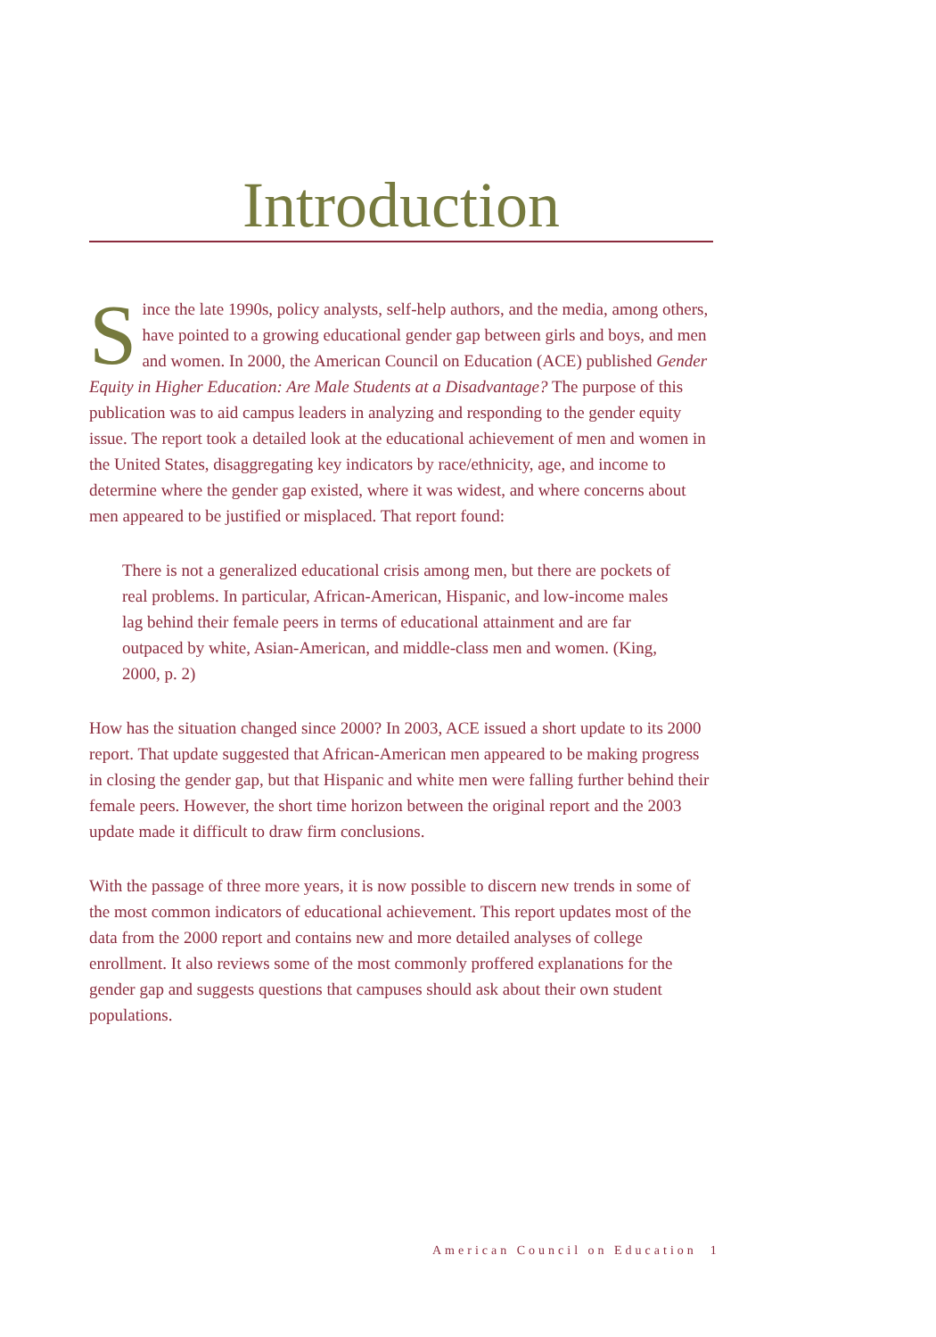Introduction
Since the late 1990s, policy analysts, self-help authors, and the media, among others, have pointed to a growing educational gender gap between girls and boys, and men and women. In 2000, the American Council on Education (ACE) published Gender Equity in Higher Education: Are Male Students at a Disadvantage? The purpose of this publication was to aid campus leaders in analyzing and responding to the gender equity issue. The report took a detailed look at the educational achievement of men and women in the United States, disaggregating key indicators by race/ethnicity, age, and income to determine where the gender gap existed, where it was widest, and where concerns about men appeared to be justified or misplaced. That report found:
There is not a generalized educational crisis among men, but there are pockets of real problems. In particular, African-American, Hispanic, and low-income males lag behind their female peers in terms of educational attainment and are far outpaced by white, Asian-American, and middle-class men and women. (King, 2000, p. 2)
How has the situation changed since 2000? In 2003, ACE issued a short update to its 2000 report. That update suggested that African-American men appeared to be making progress in closing the gender gap, but that Hispanic and white men were falling further behind their female peers. However, the short time horizon between the original report and the 2003 update made it difficult to draw firm conclusions.
With the passage of three more years, it is now possible to discern new trends in some of the most common indicators of educational achievement. This report updates most of the data from the 2000 report and contains new and more detailed analyses of college enrollment. It also reviews some of the most commonly proffered explanations for the gender gap and suggests questions that campuses should ask about their own student populations.
American Council on Education 1